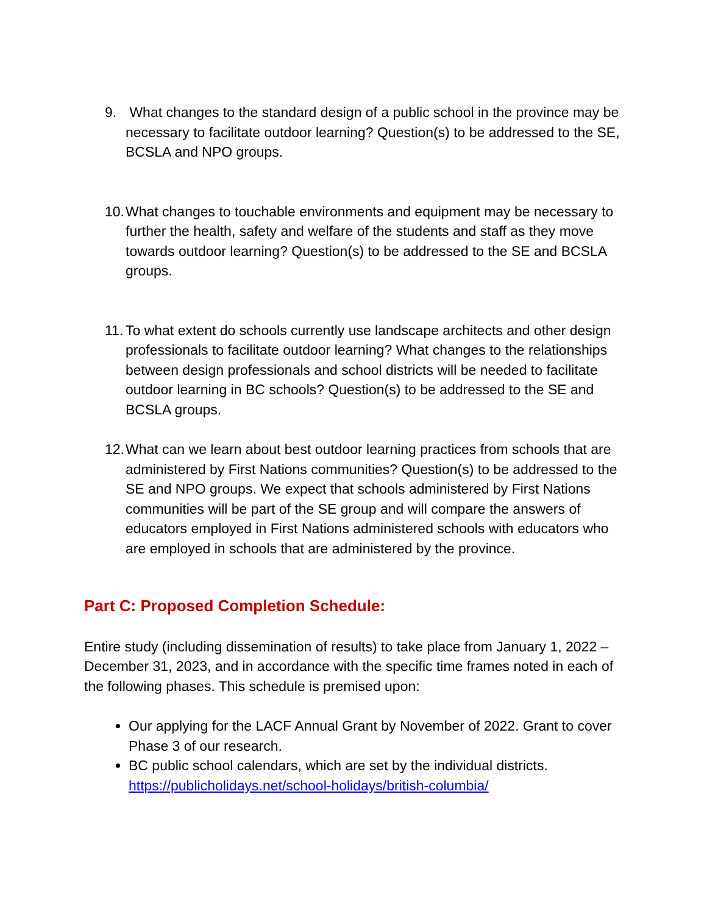9. What changes to the standard design of a public school in the province may be necessary to facilitate outdoor learning? Question(s) to be addressed to the SE, BCSLA and NPO groups.
10. What changes to touchable environments and equipment may be necessary to further the health, safety and welfare of the students and staff as they move towards outdoor learning? Question(s) to be addressed to the SE and BCSLA groups.
11. To what extent do schools currently use landscape architects and other design professionals to facilitate outdoor learning? What changes to the relationships between design professionals and school districts will be needed to facilitate outdoor learning in BC schools? Question(s) to be addressed to the SE and BCSLA groups.
12. What can we learn about best outdoor learning practices from schools that are administered by First Nations communities? Question(s) to be addressed to the SE and NPO groups. We expect that schools administered by First Nations communities will be part of the SE group and will compare the answers of educators employed in First Nations administered schools with educators who are employed in schools that are administered by the province.
Part C: Proposed Completion Schedule:
Entire study (including dissemination of results) to take place from January 1, 2022 – December 31, 2023, and in accordance with the specific time frames noted in each of the following phases. This schedule is premised upon:
Our applying for the LACF Annual Grant by November of 2022. Grant to cover Phase 3 of our research.
BC public school calendars, which are set by the individual districts. https://publicholidays.net/school-holidays/british-columbia/